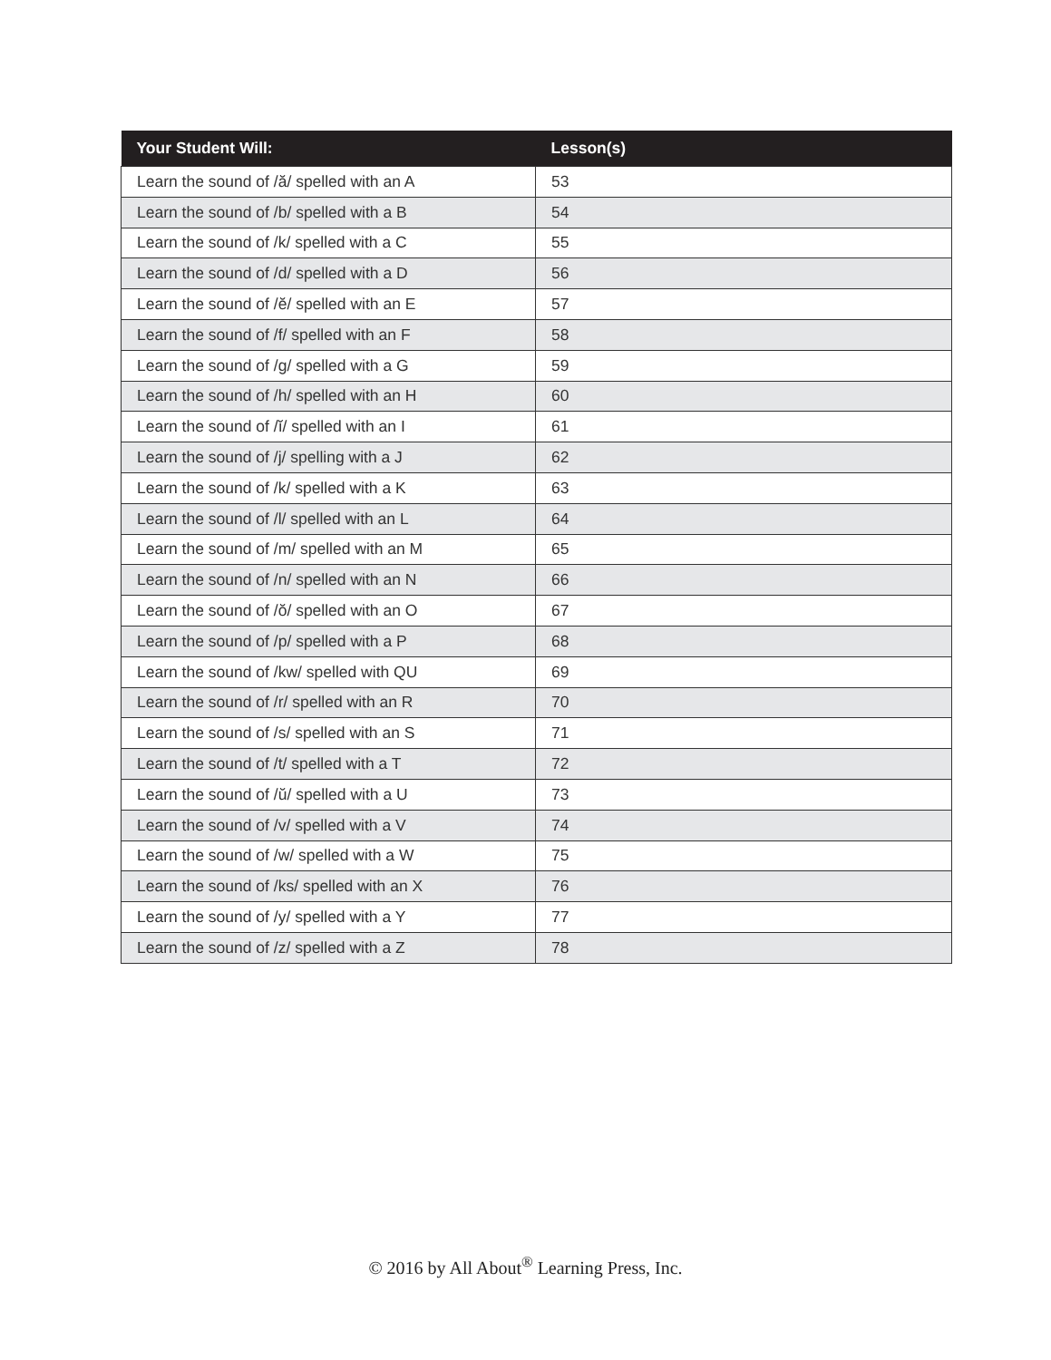| Your Student Will: | Lesson(s) |
| --- | --- |
| Learn the sound of /ă/ spelled with an A | 53 |
| Learn the sound of /b/ spelled with a B | 54 |
| Learn the sound of /k/ spelled with a C | 55 |
| Learn the sound of /d/ spelled with a D | 56 |
| Learn the sound of /ĕ/ spelled with an E | 57 |
| Learn the sound of /f/ spelled with an F | 58 |
| Learn the sound of /g/ spelled with a G | 59 |
| Learn the sound of /h/ spelled with an H | 60 |
| Learn the sound of /ĭ/ spelled with an I | 61 |
| Learn the sound of /j/ spelling with a J | 62 |
| Learn the sound of /k/ spelled with a K | 63 |
| Learn the sound of /l/ spelled with an L | 64 |
| Learn the sound of /m/ spelled with an M | 65 |
| Learn the sound of /n/ spelled with an N | 66 |
| Learn the sound of /ŏ/ spelled with an O | 67 |
| Learn the sound of /p/ spelled with a P | 68 |
| Learn the sound of /kw/ spelled with QU | 69 |
| Learn the sound of /r/ spelled with an R | 70 |
| Learn the sound of /s/ spelled with an S | 71 |
| Learn the sound of /t/ spelled with a T | 72 |
| Learn the sound of /ŭ/ spelled with a U | 73 |
| Learn the sound of /v/ spelled with a V | 74 |
| Learn the sound of /w/ spelled with a W | 75 |
| Learn the sound of /ks/ spelled with an X | 76 |
| Learn the sound of /y/ spelled with a Y | 77 |
| Learn the sound of /z/ spelled with a Z | 78 |
© 2016 by All About<sup>®</sup> Learning Press, Inc.